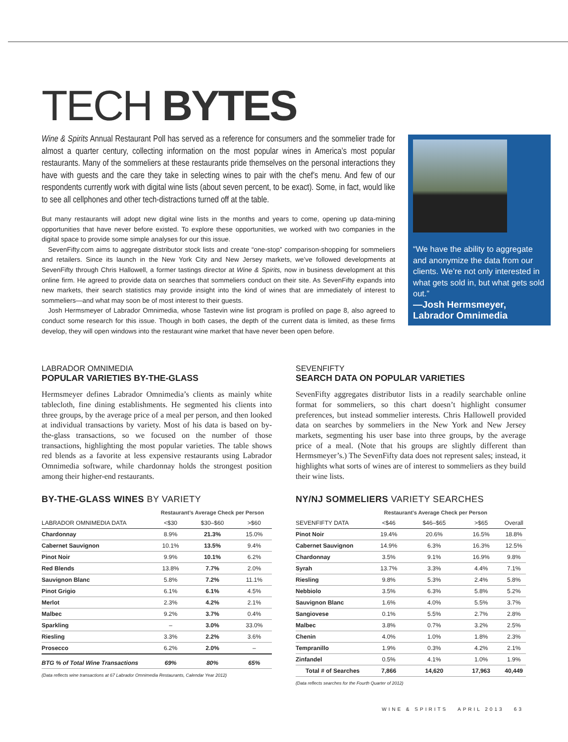TECH BYTES
Wine & Spirits Annual Restaurant Poll has served as a reference for consumers and the sommelier trade for almost a quarter century, collecting information on the most popular wines in America’s most popular restaurants. Many of the sommeliers at these restaurants pride themselves on the personal interactions they have with guests and the care they take in selecting wines to pair with the chef’s menu. And few of our respondents currently work with digital wine lists (about seven percent, to be exact). Some, in fact, would like to see all cellphones and other tech-distractions turned off at the table.
But many restaurants will adopt new digital wine lists in the months and years to come, opening up data-mining opportunities that have never before existed. To explore these opportunities, we worked with two companies in the digital space to provide some simple analyses for our this issue.
SevenFifty.com aims to aggregate distributor stock lists and create “one-stop” comparison-shopping for sommeliers and retailers. Since its launch in the New York City and New Jersey markets, we’ve followed developments at SevenFifty through Chris Hallowell, a former tastings director at Wine & Spirits, now in business development at this online firm. He agreed to provide data on searches that sommeliers conduct on their site. As SevenFifty expands into new markets, their search statistics may provide insight into the kind of wines that are immediately of interest to sommeliers—and what may soon be of most interest to their guests.
Josh Hermsmeyer of Labrador Omnimedia, whose Tastevin wine list program is profiled on page 8, also agreed to conduct some research for this issue. Though in both cases, the depth of the current data is limited, as these firms develop, they will open windows into the restaurant wine market that have never been open before.
“We have the ability to aggregate and anonymize the data from our clients. We’re not only interested in what gets sold in, but what gets sold out.”
—Josh Hermsmeyer, Labrador Omnimedia
LABRADOR OMNIMEDIA
POPULAR VARIETIES BY-THE-GLASS
Hermsmeyer defines Labrador Omnimedia’s clients as mainly white tablecloth, fine dining establishments. He segmented his clients into three groups, by the average price of a meal per person, and then looked at individual transactions by variety. Most of his data is based on by-the-glass transactions, so we focused on the number of those transactions, highlighting the most popular varieties. The table shows red blends as a favorite at less expensive restaurants using Labrador Omnimedia software, while chardonnay holds the strongest position among their higher-end restaurants.
BY-THE-GLASS WINES BY VARIETY
| | Restaurant’s Average Check per Person | | |
| --- | --- | --- | --- |
| LABRADOR OMNIMEDIA DATA | <$30 | $30–$60 | >$60 |
| Chardonnay | 8.9% | 21.3% | 15.0% |
| Cabernet Sauvignon | 10.1% | 13.5% | 9.4% |
| Pinot Noir | 9.9% | 10.1% | 6.2% |
| Red Blends | 13.8% | 7.7% | 2.0% |
| Sauvignon Blanc | 5.8% | 7.2% | 11.1% |
| Pinot Grigio | 6.1% | 6.1% | 4.5% |
| Merlot | 2.3% | 4.2% | 2.1% |
| Malbec | 9.2% | 3.7% | 0.4% |
| Sparkling | – | 3.0% | 33.0% |
| Riesling | 3.3% | 2.2% | 3.6% |
| Prosecco | 6.2% | 2.0% | – |
| BTG % of Total Wine Transactions | 69% | 80% | 65% |
(Data reflects wine transactions at 67 Labrador Omnimedia Restaurants, Calendar Year 2012)
SEVENFIFTY
SEARCH DATA ON POPULAR VARIETIES
SevenFifty aggregates distributor lists in a readily searchable online format for sommeliers, so this chart doesn’t highlight consumer preferences, but instead sommelier interests. Chris Hallowell provided data on searches by sommeliers in the New York and New Jersey markets, segmenting his user base into three groups, by the average price of a meal. (Note that his groups are slightly different than Hermsmeyer’s.) The SevenFifty data does not represent sales; instead, it highlights what sorts of wines are of interest to sommeliers as they build their wine lists.
NY/NJ SOMMELIERS VARIETY SEARCHES
| | Restaurant’s Average Check per Person | | | |
| --- | --- | --- | --- | --- |
| SEVENFIFTY DATA | <$46 | $46–$65 | >$65 | Overall |
| Pinot Noir | 19.4% | 20.6% | 16.5% | 18.8% |
| Cabernet Sauvignon | 14.9% | 6.3% | 16.3% | 12.5% |
| Chardonnay | 3.5% | 9.1% | 16.9% | 9.8% |
| Syrah | 13.7% | 3.3% | 4.4% | 7.1% |
| Riesling | 9.8% | 5.3% | 2.4% | 5.8% |
| Nebbiolo | 3.5% | 6.3% | 5.8% | 5.2% |
| Sauvignon Blanc | 1.6% | 4.0% | 5.5% | 3.7% |
| Sangiovese | 0.1% | 5.5% | 2.7% | 2.8% |
| Malbec | 3.8% | 0.7% | 3.2% | 2.5% |
| Chenin | 4.0% | 1.0% | 1.8% | 2.3% |
| Tempranillo | 1.9% | 0.3% | 4.2% | 2.1% |
| Zinfandel | 0.5% | 4.1% | 1.0% | 1.9% |
| Total # of Searches | 7,866 | 14,620 | 17,963 | 40,449 |
(Data reflects searches for the Fourth Quarter of 2012)
WINE & SPIRITS APRIL 2013 63